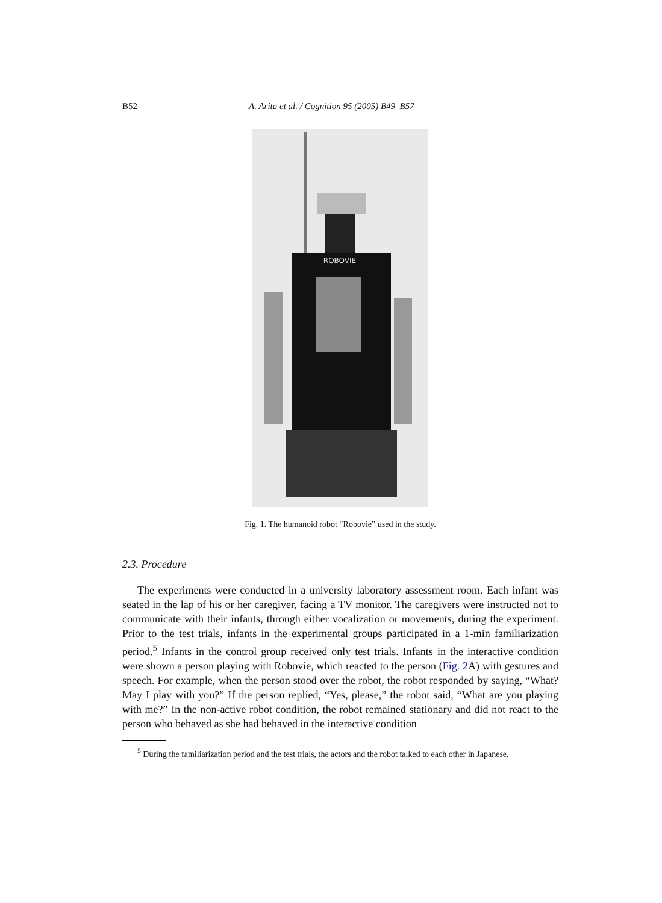B52 A. Arita et al. / Cognition 95 (2005) B49–B57
ROBOVIE
Fig. 1. The humanoid robot “Robovie” used in the study.
2.3. Procedure
The experiments were conducted in a university laboratory assessment room. Each infant was seated in the lap of his or her caregiver, facing a TV monitor. The caregivers were instructed not to communicate with their infants, through either vocalization or movements, during the experiment. Prior to the test trials, infants in the experimental groups participated in a 1-min familiarization period.<sup>5</sup> Infants in the control group received only test trials. Infants in the interactive condition were shown a person playing with Robovie, which reacted to the person (Fig. 2 A) with gestures and speech. For example, when the person stood over the robot, the robot responded by saying, “What? May I play with you?” If the person replied, “Yes, please,” the robot said, “What are you playing with me?” In the non-active robot condition, the robot remained stationary and did not react to the person who behaved as she had behaved in the interactive condition
<sup>5</sup> During the familiarization period and the test trials, the actors and the robot talked to each other in Japanese.